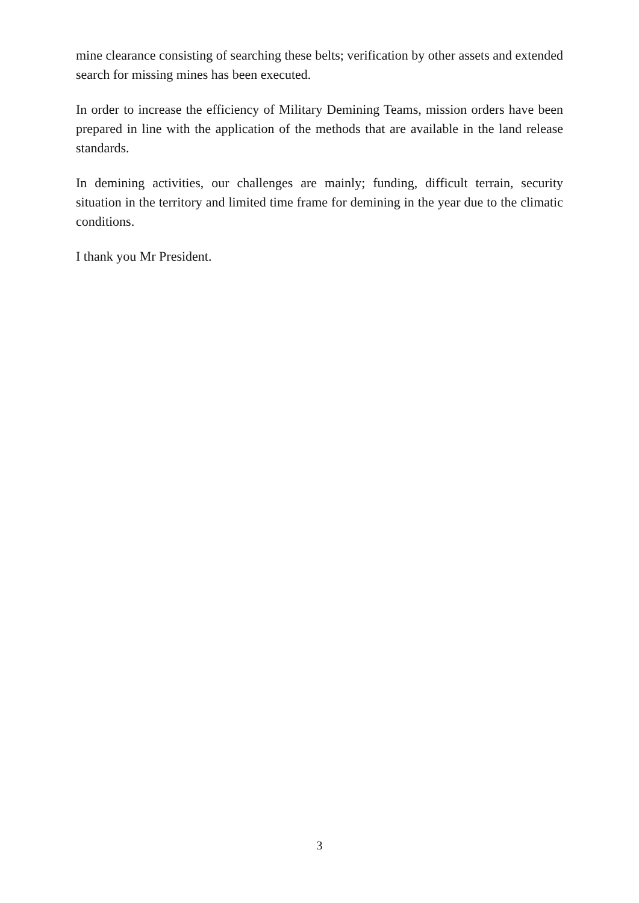mine clearance consisting of searching these belts; verification by other assets and extended search for missing mines has been executed.
In order to increase the efficiency of Military Demining Teams, mission orders have been prepared in line with the application of the methods that are available in the land release standards.
In demining activities, our challenges are mainly; funding, difficult terrain, security situation in the territory and limited time frame for demining in the year due to the climatic conditions.
I thank you Mr President.
3